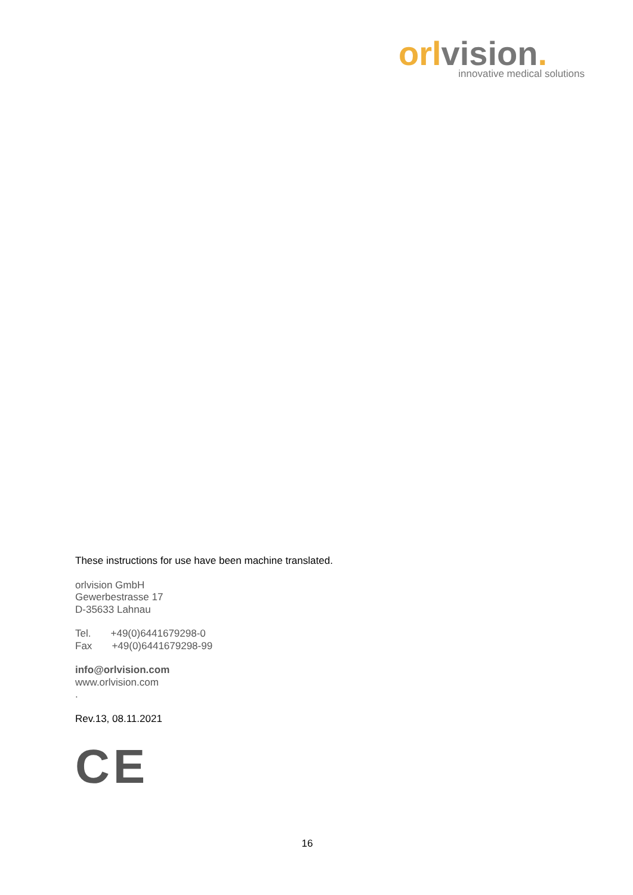orl vision.
innovative medical solutions
These instructions for use have been machine translated.
orlvision GmbH
Gewerbestrasse 17
D-35633 Lahnau
Tel. +49(0)6441679298-0
Fax +49(0)6441679298-99
info@orlvision.com
www.orlvision.com
.
Rev.13, 08.11.2021
CE
16